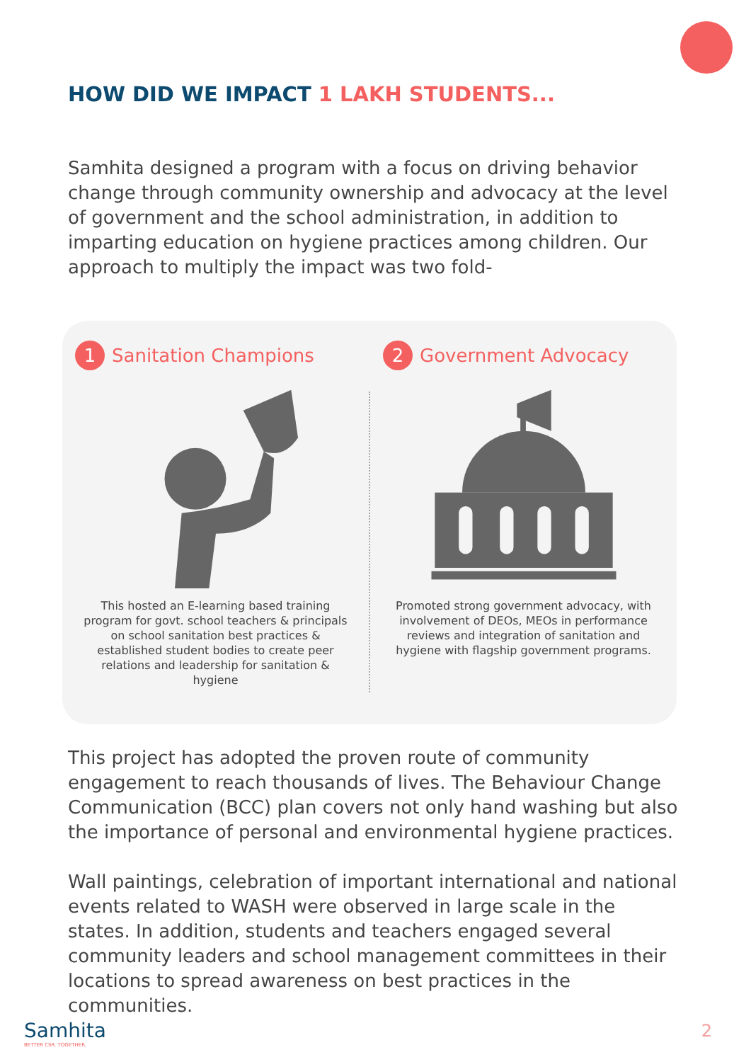HOW DID WE IMPACT 1 LAKH STUDENTS...
Samhita designed a program with a focus on driving behavior change through community ownership and advocacy at the level of government and the school administration, in addition to imparting education on hygiene practices among children. Our approach to multiply the impact was two fold-
1 Sanitation Champions
This hosted an E-learning based training program for govt. school teachers & principals on school sanitation best practices & established student bodies to create peer relations and leadership for sanitation & hygiene
2 Government Advocacy
Promoted strong government advocacy, with involvement of DEOs, MEOs in performance reviews and integration of sanitation and hygiene with flagship government programs.
This project has adopted the proven route of community engagement to reach thousands of lives. The Behaviour Change Communication (BCC) plan covers not only hand washing but also the importance of personal and environmental hygiene practices.
Wall paintings, celebration of important international and national events related to WASH were observed in large scale in the states. In addition, students and teachers engaged several community leaders and school management committees in their locations to spread awareness on best practices in the communities.
Samhita
BETTER CSR. TOGETHER.
2